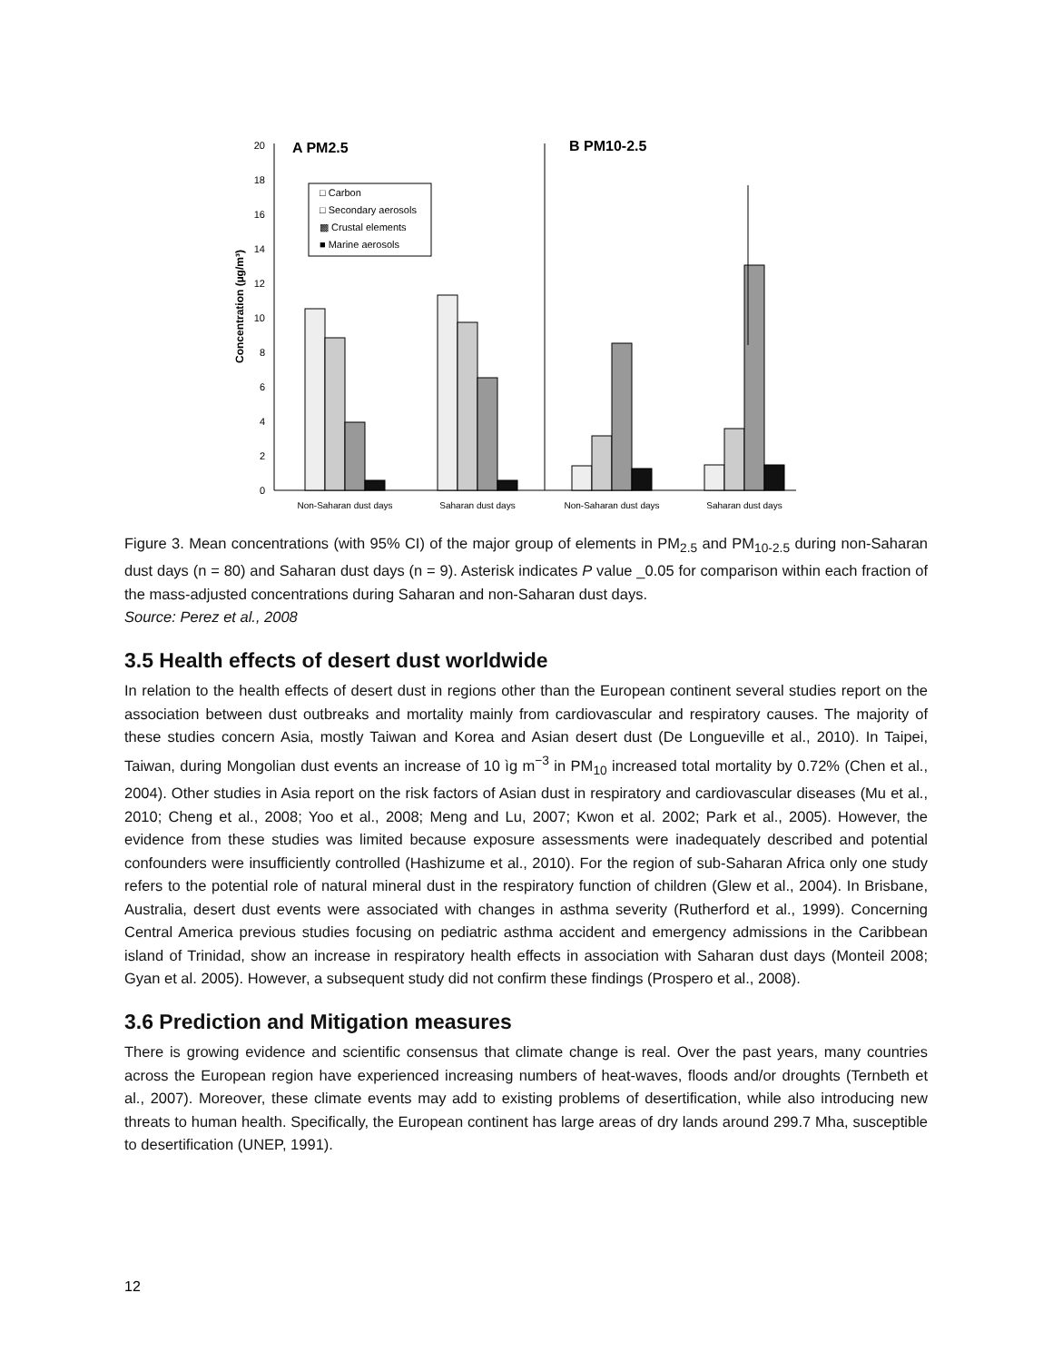0
2
4
6
8
10
12
14
16
18
20
Concentration (µg/m³)
A PM2.5
B PM10-2.5
□ Carbon
□ Secondary aerosols
▩ Crustal elements
■ Marine aerosols
Non-Saharan dust days
Saharan dust days
Non-Saharan dust days
Saharan dust days
Figure 3. Mean concentrations (with 95% CI) of the major group of elements in PM<sub>2.5</sub> and PM<sub>10-2.5</sub> during non-Saharan dust days (n = 80) and Saharan dust days (n = 9). Asterisk indicates P value _0.05 for comparison within each fraction of the mass-adjusted concentrations during Saharan and non-Saharan dust days.
Source: Perez et al., 2008
3.5 Health effects of desert dust worldwide
In relation to the health effects of desert dust in regions other than the European continent several studies report on the association between dust outbreaks and mortality mainly from cardiovascular and respiratory causes. The majority of these studies concern Asia, mostly Taiwan and Korea and Asian desert dust (De Longueville et al., 2010). In Taipei, Taiwan, during Mongolian dust events an increase of 10 ìg m<sup>−3</sup> in PM<sub>10</sub> increased total mortality by 0.72% (Chen et al., 2004). Other studies in Asia report on the risk factors of Asian dust in respiratory and cardiovascular diseases (Mu et al., 2010; Cheng et al., 2008; Yoo et al., 2008; Meng and Lu, 2007; Kwon et al. 2002; Park et al., 2005). However, the evidence from these studies was limited because exposure assessments were inadequately described and potential confounders were insufficiently controlled (Hashizume et al., 2010). For the region of sub-Saharan Africa only one study refers to the potential role of natural mineral dust in the respiratory function of children (Glew et al., 2004). In Brisbane, Australia, desert dust events were associated with changes in asthma severity (Rutherford et al., 1999). Concerning Central America previous studies focusing on pediatric asthma accident and emergency admissions in the Caribbean island of Trinidad, show an increase in respiratory health effects in association with Saharan dust days (Monteil 2008; Gyan et al. 2005). However, a subsequent study did not confirm these findings (Prospero et al., 2008).
3.6 Prediction and Mitigation measures
There is growing evidence and scientific consensus that climate change is real. Over the past years, many countries across the European region have experienced increasing numbers of heat-waves, floods and/or droughts (Ternbeth et al., 2007). Moreover, these climate events may add to existing problems of desertification, while also introducing new threats to human health. Specifically, the European continent has large areas of dry lands around 299.7 Mha, susceptible to desertification (UNEP, 1991).
12